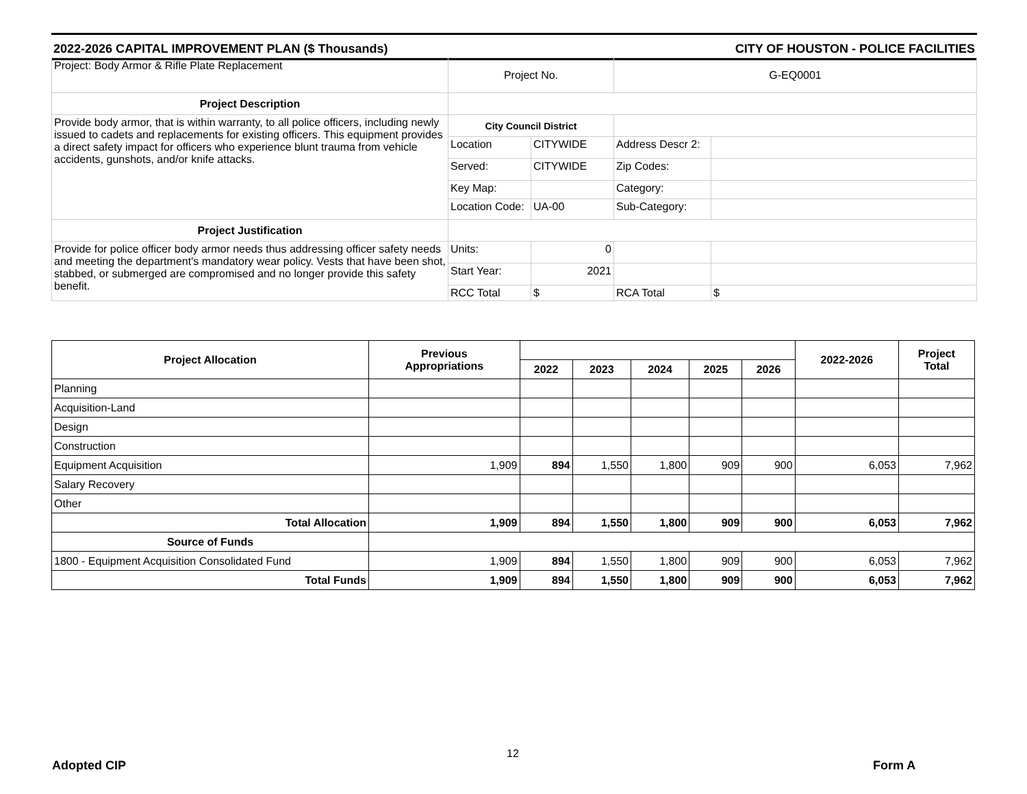2022-2026 CAPITAL IMPROVEMENT PLAN ($ Thousands) CITY OF HOUSTON - POLICE FACILITIES
| Project: Body Armor & Rifle Plate Replacement | Project No. | | G-EQ0001 | |
| Project Description | | | | |
| Provide body armor, that is within warranty, to all police officers, including newly issued to cadets and replacements for existing officers. This equipment provides a direct safety impact for officers who experience blunt trauma from vehicle accidents, gunshots, and/or knife attacks. | City Council District | | | |
| | Location | CITYWIDE | Address Descr 2: | |
| | Served: | CITYWIDE | Zip Codes: | |
| | Key Map: | | Category: | |
| | Location Code: | UA-00 | Sub-Category: | |
| Project Justification | | | | |
| Provide for police officer body armor needs thus addressing officer safety needs and meeting the department's mandatory wear policy. Vests that have been shot, stabbed, or submerged are compromised and no longer provide this safety benefit. | Units: | 0 | | |
| | Start Year: | 2021 | | |
| | RCC Total | $ | RCA Total | $ |
| Project Allocation | Previous Appropriations | | | | | | 2022-2026 | Project Total |
| --- | --- | --- | --- | --- | --- | --- | --- | --- |
| | | 2022 | 2023 | 2024 | 2025 | 2026 | | |
| Planning | | | | | | | | |
| Acquisition-Land | | | | | | | | |
| Design | | | | | | | | |
| Construction | | | | | | | | |
| Equipment Acquisition | 1,909 | 894 | 1,550 | 1,800 | 909 | 900 | 6,053 | 7,962 |
| Salary Recovery | | | | | | | | |
| Other | | | | | | | | |
| Total Allocation | 1,909 | 894 | 1,550 | 1,800 | 909 | 900 | 6,053 | 7,962 |
| Source of Funds | | | | | | | | |
| 1800 - Equipment Acquisition Consolidated Fund | 1,909 | 894 | 1,550 | 1,800 | 909 | 900 | 6,053 | 7,962 |
| Total Funds | 1,909 | 894 | 1,550 | 1,800 | 909 | 900 | 6,053 | 7,962 |
12
Adopted CIP Form A